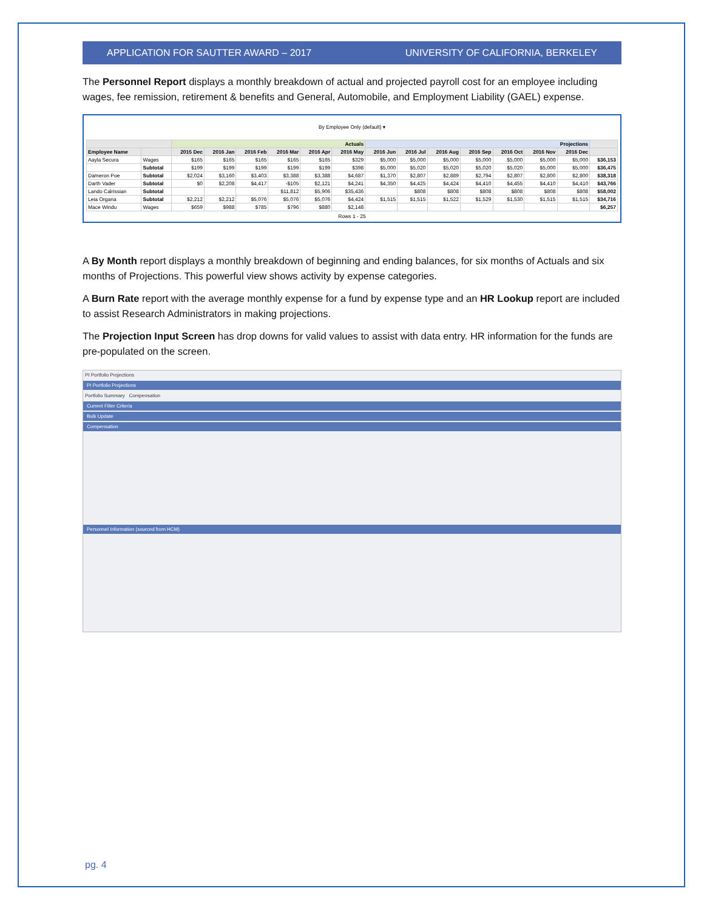APPLICATION FOR SAUTTER AWARD – 2017 UNIVERSITY OF CALIFORNIA, BERKELEY
The Personnel Report displays a monthly breakdown of actual and projected payroll cost for an employee including wages, fee remission, retirement & benefits and General, Automobile, and Employment Liability (GAEL) expense.
By Employee Only (default) ▾
| | | Actuals | | | | | | Projections | | | | | | | |
| --- | --- | --- | --- | --- | --- | --- | --- | --- | --- | --- | --- | --- | --- | --- | --- |
| Employee Name | | 2015 Dec | 2016 Jan | 2016 Feb | 2016 Mar | 2016 Apr | 2016 May | 2016 Jun | 2016 Jul | 2016 Aug | 2016 Sep | 2016 Oct | 2016 Nov | 2016 Dec | |
| Aayla Secura | Wages | $165 | $165 | $165 | $165 | $165 | $329 | $5,000 | $5,000 | $5,000 | $5,000 | $5,000 | $5,000 | $5,000 | $36,153 |
| | Subtotal | $199 | $199 | $199 | $199 | $199 | $398 | $5,000 | $5,020 | $5,020 | $5,020 | $5,020 | $5,000 | $5,000 | $36,475 |
| Dameron Poe | Subtotal | $2,024 | $3,160 | $3,403 | $3,388 | $3,388 | $4,687 | $1,370 | $2,807 | $2,889 | $2,794 | $2,807 | $2,800 | $2,800 | $38,318 |
| Darth Vader | Subtotal | $0 | $2,208 | $4,417 | -$105 | $2,121 | $4,241 | $4,350 | $4,425 | $4,424 | $4,410 | $4,455 | $4,410 | $4,410 | $43,766 |
| Lando Calrissian | Subtotal | | | | $11,812 | $5,906 | $35,436 | | $808 | $808 | $808 | $808 | $808 | $808 | $58,002 |
| Leia Organa | Subtotal | $2,212 | $2,212 | $5,076 | $5,076 | $5,076 | $4,424 | $1,515 | $1,515 | $1,522 | $1,529 | $1,530 | $1,515 | $1,515 | $34,716 |
| Mace Windu | Wages | $659 | $988 | $785 | $796 | $880 | $2,148 | | | | | | | | $6,257 |
Rows 1 - 25
A By Month report displays a monthly breakdown of beginning and ending balances, for six months of Actuals and six months of Projections. This powerful view shows activity by expense categories.
A Burn Rate report with the average monthly expense for a fund by expense type and an HR Lookup report are included to assist Research Administrators in making projections.
The Projection Input Screen has drop downs for valid values to assist with data entry. HR information for the funds are pre-populated on the screen.
PI Portfolio Projections
PI Portfolio Projections
Portfolio Summary Compensation
Current Filter Criteria
Bulk Update
Compensation
Personnel Information (sourced from HCM)
pg. 4